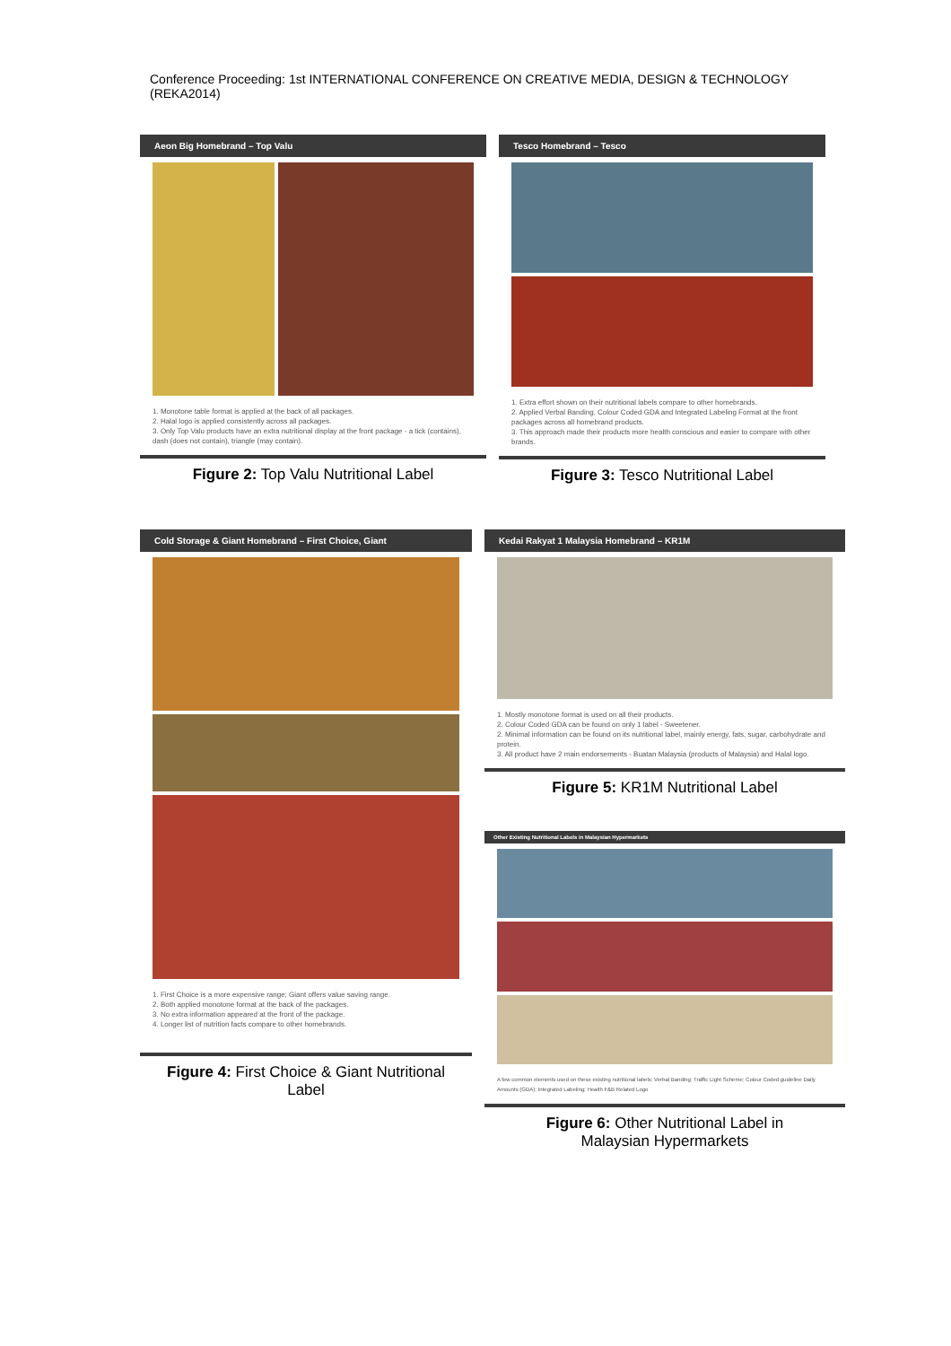Conference Proceeding: 1st INTERNATIONAL CONFERENCE ON CREATIVE MEDIA, DESIGN & TECHNOLOGY (REKA2014)
Aeon Big Homebrand – Top Valu
1. Monotone table format is applied at the back of all packages.
2. Halal logo is applied consistently across all packages.
3. Only Top Valu products have an extra nutritional display at the front package - a tick (contains), dash (does not contain), triangle (may contain).
Figure 2: Top Valu Nutritional Label
Tesco Homebrand – Tesco
1. Extra effort shown on their nutritional labels compare to other homebrands.
2. Applied Verbal Banding, Colour Coded GDA and Integrated Labeling Format at the front packages across all homebrand products.
3. This approach made their products more health conscious and easier to compare with other brands.
Figure 3: Tesco Nutritional Label
Cold Storage & Giant Homebrand – First Choice, Giant
1. First Choice is a more expensive range; Giant offers value saving range.
2. Both applied monotone format at the back of the packages.
3. No extra information appeared at the front of the package.
4. Longer list of nutrition facts compare to other homebrands.
Figure 4: First Choice & Giant Nutritional
Label
Kedai Rakyat 1 Malaysia Homebrand – KR1M
1. Mostly monotone format is used on all their products.
2. Colour Coded GDA can be found on only 1 label - Sweetener.
2. Minimal information can be found on its nutritional label, mainly energy, fats, sugar, carbohydrate and protein.
3. All product have 2 main endorsements - Buatan Malaysia (products of Malaysia) and Halal logo.
Figure 5: KR1M Nutritional Label
Other Existing Nutritional Labels in Malaysian Hypermarkets
A few common elements used on these existing nutritional labels: Verbal Banding; Traffic Light Scheme; Colour Coded guideline Daily Amounts (GDA); Integrated Labeling; Health F&B Related Logo
Figure 6: Other Nutritional Label in
Malaysian Hypermarkets